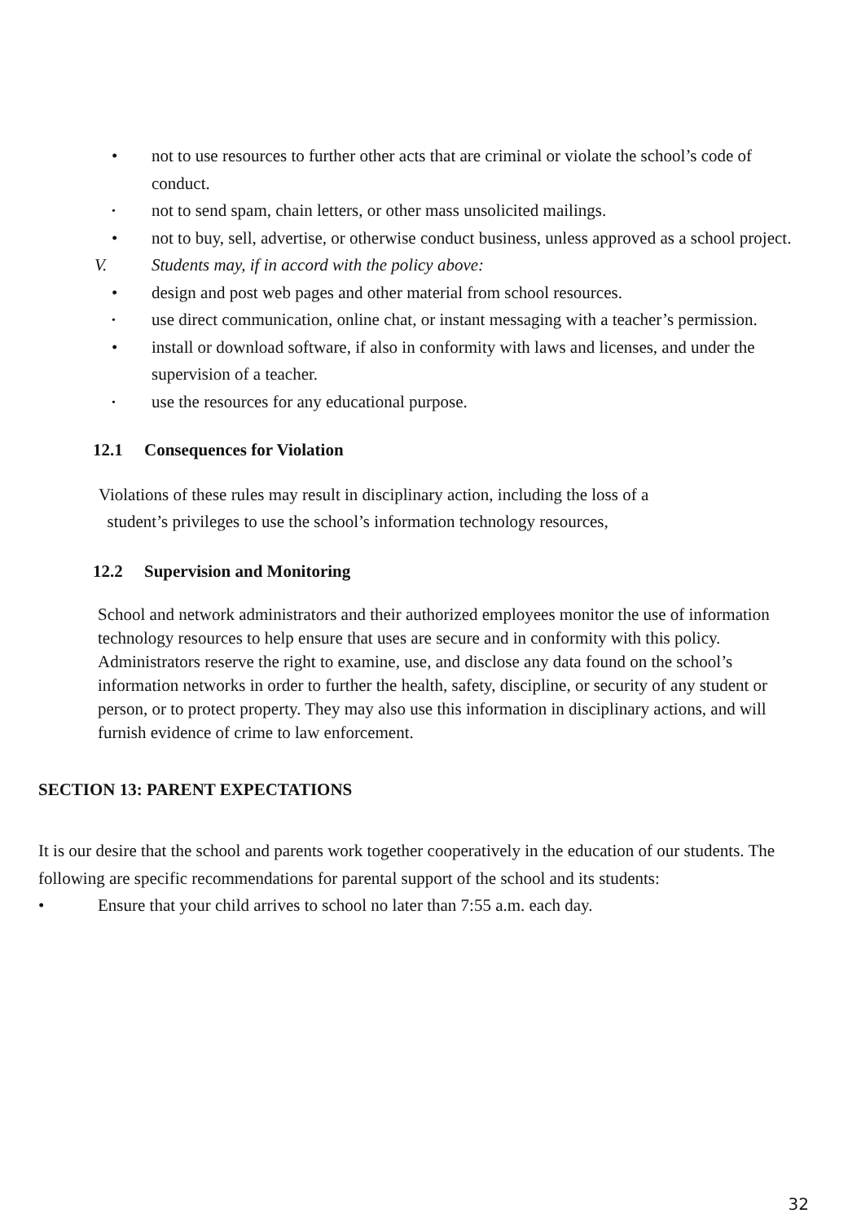• not to use resources to further other acts that are criminal or violate the school’s code of conduct.
• not to send spam, chain letters, or other mass unsolicited mailings.
• not to buy, sell, advertise, or otherwise conduct business, unless approved as a school project.
V. Students may, if in accord with the policy above:
• design and post web pages and other material from school resources.
• use direct communication, online chat, or instant messaging with a teacher’s permission.
• install or download software, if also in conformity with laws and licenses, and under the supervision of a teacher.
• use the resources for any educational purpose.
12.1 Consequences for Violation
Violations of these rules may result in disciplinary action, including the loss of a
student’s privileges to use the school’s information technology resources,
12.2 Supervision and Monitoring
School and network administrators and their authorized employees monitor the use of information technology resources to help ensure that uses are secure and in conformity with this policy. Administrators reserve the right to examine, use, and disclose any data found on the school’s information networks in order to further the health, safety, discipline, or security of any student or person, or to protect property. They may also use this information in disciplinary actions, and will furnish evidence of crime to law enforcement.
SECTION 13: PARENT EXPECTATIONS
It is our desire that the school and parents work together cooperatively in the education of our students. The following are specific recommendations for parental support of the school and its students:
• Ensure that your child arrives to school no later than 7:55 a.m. each day.
32